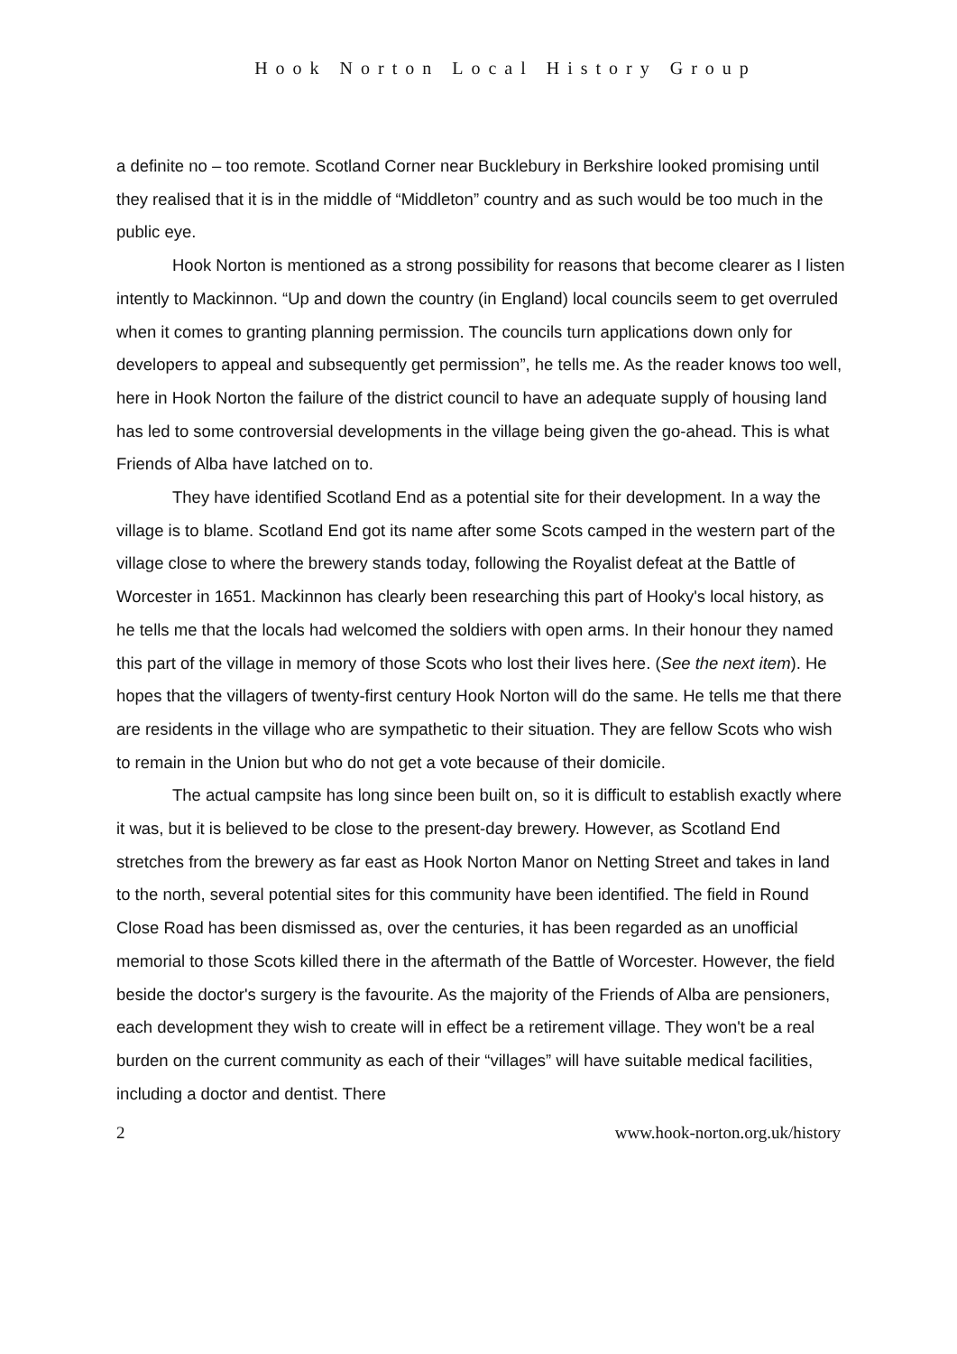Hook Norton Local History Group
a definite no – too remote. Scotland Corner near Bucklebury in Berkshire looked promising until they realised that it is in the middle of “Middleton” country and as such would be too much in the public eye.
Hook Norton is mentioned as a strong possibility for reasons that become clearer as I listen intently to Mackinnon. “Up and down the country (in England) local councils seem to get overruled when it comes to granting planning permission. The councils turn applications down only for developers to appeal and subsequently get permission”, he tells me. As the reader knows too well, here in Hook Norton the failure of the district council to have an adequate supply of housing land has led to some controversial developments in the village being given the go-ahead. This is what Friends of Alba have latched on to.
They have identified Scotland End as a potential site for their development. In a way the village is to blame. Scotland End got its name after some Scots camped in the western part of the village close to where the brewery stands today, following the Royalist defeat at the Battle of Worcester in 1651. Mackinnon has clearly been researching this part of Hooky's local history, as he tells me that the locals had welcomed the soldiers with open arms. In their honour they named this part of the village in memory of those Scots who lost their lives here. (See the next item). He hopes that the villagers of twenty-first century Hook Norton will do the same. He tells me that there are residents in the village who are sympathetic to their situation. They are fellow Scots who wish to remain in the Union but who do not get a vote because of their domicile.
The actual campsite has long since been built on, so it is difficult to establish exactly where it was, but it is believed to be close to the present-day brewery. However, as Scotland End stretches from the brewery as far east as Hook Norton Manor on Netting Street and takes in land to the north, several potential sites for this community have been identified. The field in Round Close Road has been dismissed as, over the centuries, it has been regarded as an unofficial memorial to those Scots killed there in the aftermath of the Battle of Worcester. However, the field beside the doctor's surgery is the favourite. As the majority of the Friends of Alba are pensioners, each development they wish to create will in effect be a retirement village. They won't be a real burden on the current community as each of their “villages” will have suitable medical facilities, including a doctor and dentist. There
2 www.hook-norton.org.uk/history